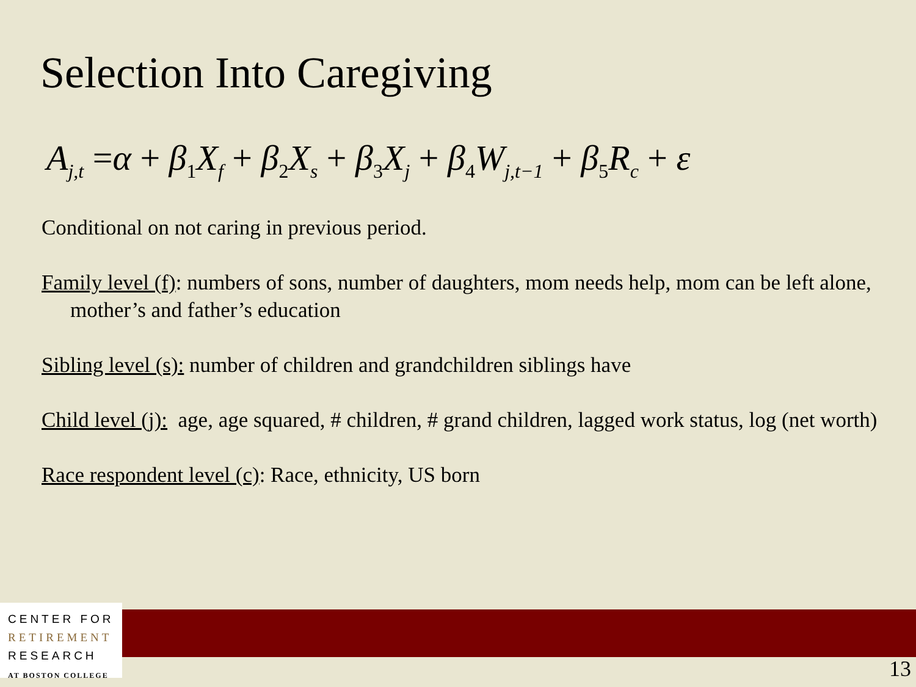Selection Into Caregiving
A<sub>j,t</sub> =α + β<sub>1</sub>X<sub>f</sub> + β<sub>2</sub>X<sub>s</sub> + β<sub>3</sub>X<sub>j</sub> + β<sub>4</sub>W<sub>j,t−1</sub> + β<sub>5</sub>R<sub>c</sub> + ε
Conditional on not caring in previous period.
Family level (f): numbers of sons, number of daughters, mom needs help, mom can be left alone, mother’s and father’s education
Sibling level (s): number of children and grandchildren siblings have
Child level (j): age, age squared, # children, # grand children, lagged work status, log (net worth)
Race respondent level (c): Race, ethnicity, US born
CENTER FOR
RETIREMENT
RESEARCH
AT BOSTON COLLEGE
13